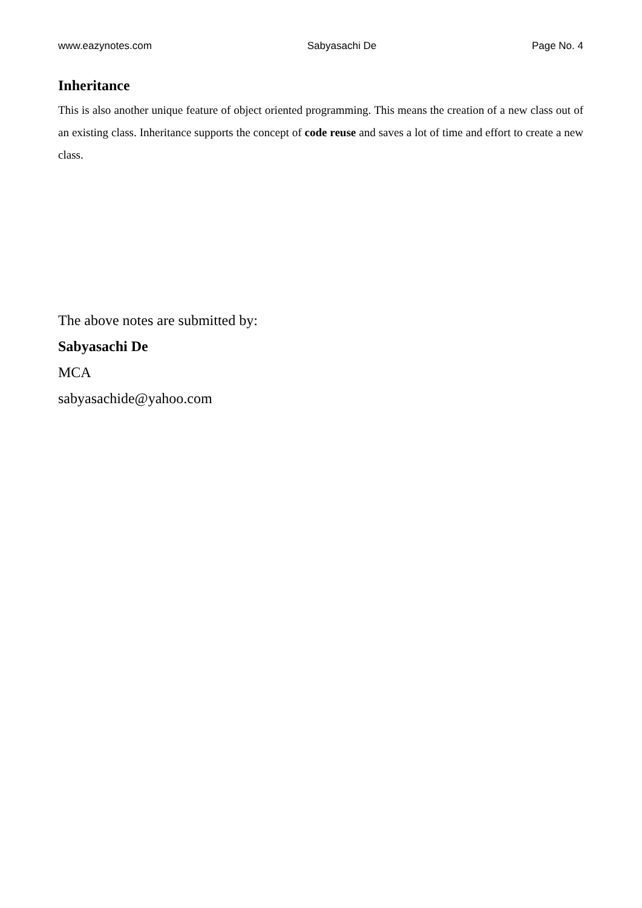www.eazynotes.com Sabyasachi De Page No. 4
Inheritance
This is also another unique feature of object oriented programming. This means the creation of a new class out of an existing class. Inheritance supports the concept of code reuse and saves a lot of time and effort to create a new class.
The above notes are submitted by:
Sabyasachi De
MCA
sabyasachide@yahoo.com